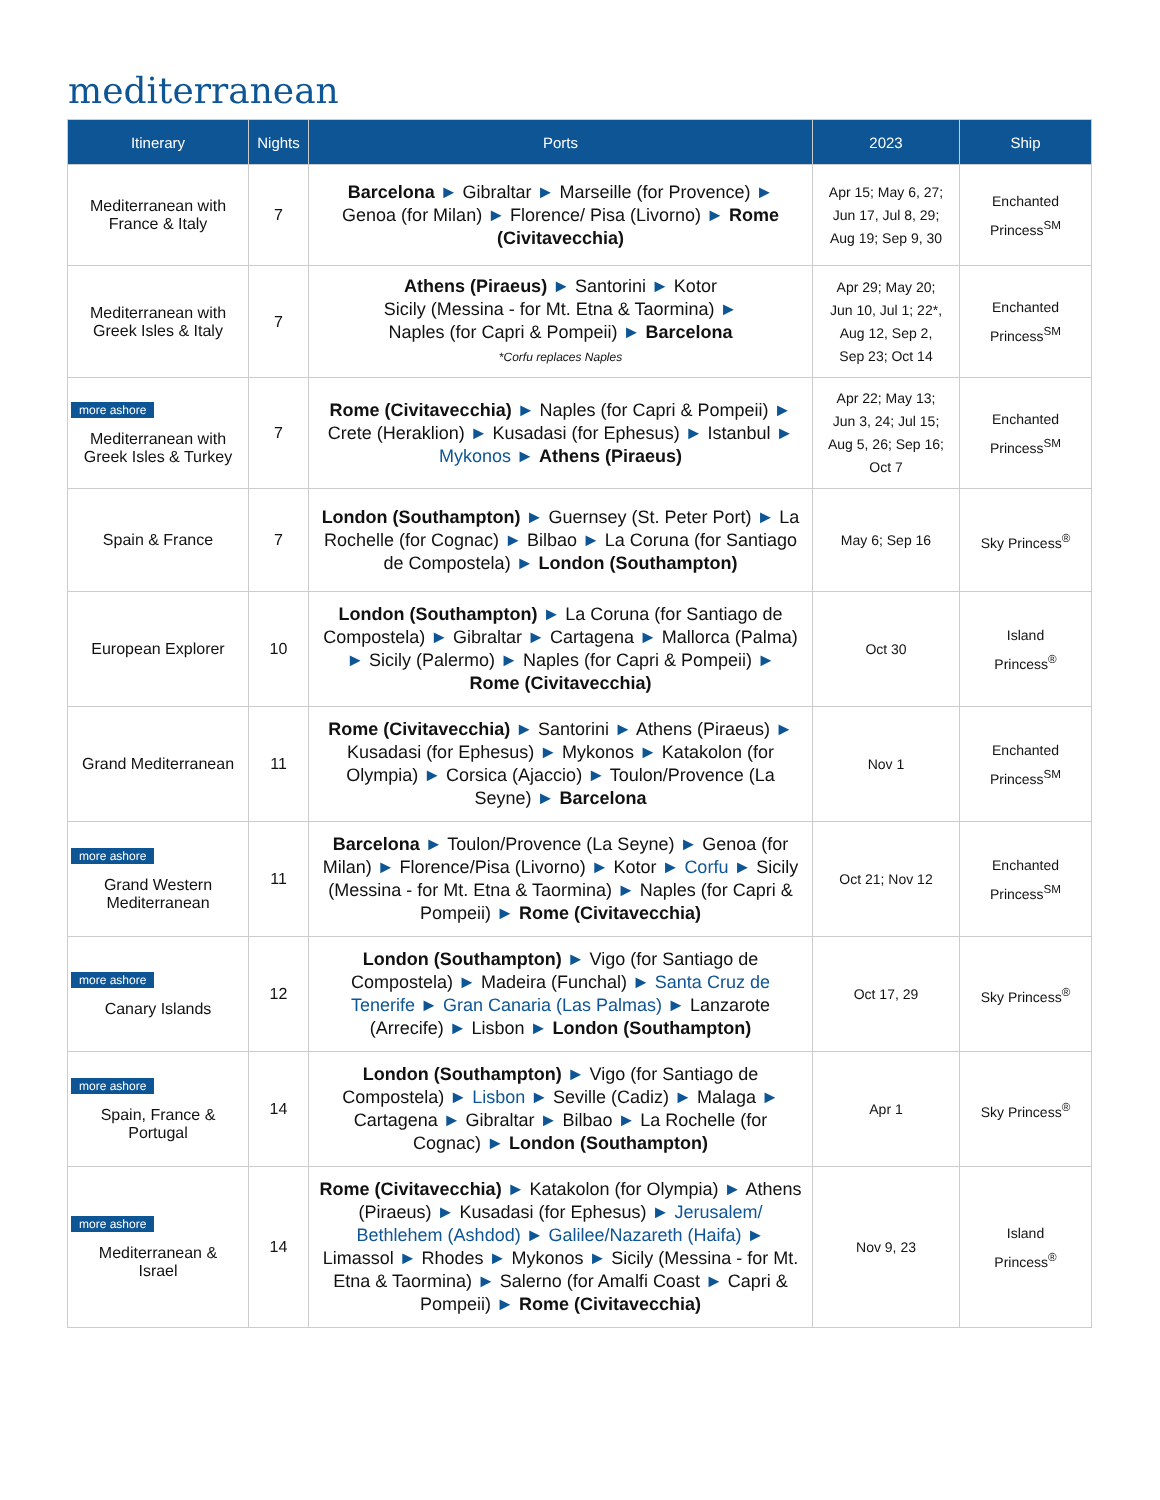mediterranean
| Itinerary | Nights | Ports | 2023 | Ship |
| --- | --- | --- | --- | --- |
| Mediterranean with France & Italy | 7 | Barcelona ► Gibraltar ► Marseille (for Provence) ► Genoa (for Milan) ► Florence/ Pisa (Livorno) ► Rome (Civitavecchia) | Apr 15; May 6, 27; Jun 17, Jul 8, 29; Aug 19; Sep 9, 30 | Enchanted Princess<sup>SM</sup> |
| Mediterranean with Greek Isles & Italy | 7 | Athens (Piraeus) ► Santorini ► Kotor Sicily (Messina - for Mt. Etna & Taormina) ► Naples (for Capri & Pompeii) ► Barcelona *Corfu replaces Naples | Apr 29; May 20; Jun 10, Jul 1; 22*, Aug 12, Sep 2, Sep 23; Oct 14 | Enchanted Princess<sup>SM</sup> |
| more ashore Mediterranean with Greek Isles & Turkey | 7 | Rome (Civitavecchia) ► Naples (for Capri & Pompeii) ► Crete (Heraklion) ► Kusadasi (for Ephesus) ► Istanbul ► Mykonos ► Athens (Piraeus) | Apr 22; May 13; Jun 3, 24; Jul 15; Aug 5, 26; Sep 16; Oct 7 | Enchanted Princess<sup>SM</sup> |
| Spain & France | 7 | London (Southampton) ► Guernsey (St. Peter Port) ► La Rochelle (for Cognac) ► Bilbao ► La Coruna (for Santiago de Compostela) ► London (Southampton) | May 6; Sep 16 | Sky Princess<sup>®</sup> |
| European Explorer | 10 | London (Southampton) ► La Coruna (for Santiago de Compostela) ► Gibraltar ► Cartagena ► Mallorca (Palma) ► Sicily (Palermo) ► Naples (for Capri & Pompeii) ► Rome (Civitavecchia) | Oct 30 | Island Princess<sup>®</sup> |
| Grand Mediterranean | 11 | Rome (Civitavecchia) ► Santorini ► Athens (Piraeus) ► Kusadasi (for Ephesus) ► Mykonos ► Katakolon (for Olympia) ► Corsica (Ajaccio) ► Toulon/Provence (La Seyne) ► Barcelona | Nov 1 | Enchanted Princess<sup>SM</sup> |
| more ashore Grand Western Mediterranean | 11 | Barcelona ► Toulon/Provence (La Seyne) ► Genoa (for Milan) ► Florence/Pisa (Livorno) ► Kotor ► Corfu ► Sicily (Messina - for Mt. Etna & Taormina) ► Naples (for Capri & Pompeii) ► Rome (Civitavecchia) | Oct 21; Nov 12 | Enchanted Princess<sup>SM</sup> |
| more ashore Canary Islands | 12 | London (Southampton) ► Vigo (for Santiago de Compostela) ► Madeira (Funchal) ► Santa Cruz de Tenerife ► Gran Canaria (Las Palmas) ► Lanzarote (Arrecife) ► Lisbon ► London (Southampton) | Oct 17, 29 | Sky Princess<sup>®</sup> |
| more ashore Spain, France & Portugal | 14 | London (Southampton) ► Vigo (for Santiago de Compostela) ► Lisbon ► Seville (Cadiz) ► Malaga ► Cartagena ► Gibraltar ► Bilbao ► La Rochelle (for Cognac) ► London (Southampton) | Apr 1 | Sky Princess<sup>®</sup> |
| more ashore Mediterranean & Israel | 14 | Rome (Civitavecchia) ► Katakolon (for Olympia) ► Athens (Piraeus) ► Kusadasi (for Ephesus) ► Jerusalem/ Bethlehem (Ashdod) ► Galilee/Nazareth (Haifa) ► Limassol ► Rhodes ► Mykonos ► Sicily (Messina - for Mt. Etna & Taormina) ► Salerno (for Amalfi Coast ► Capri & Pompeii) ► Rome (Civitavecchia) | Nov 9, 23 | Island Princess<sup>®</sup> |